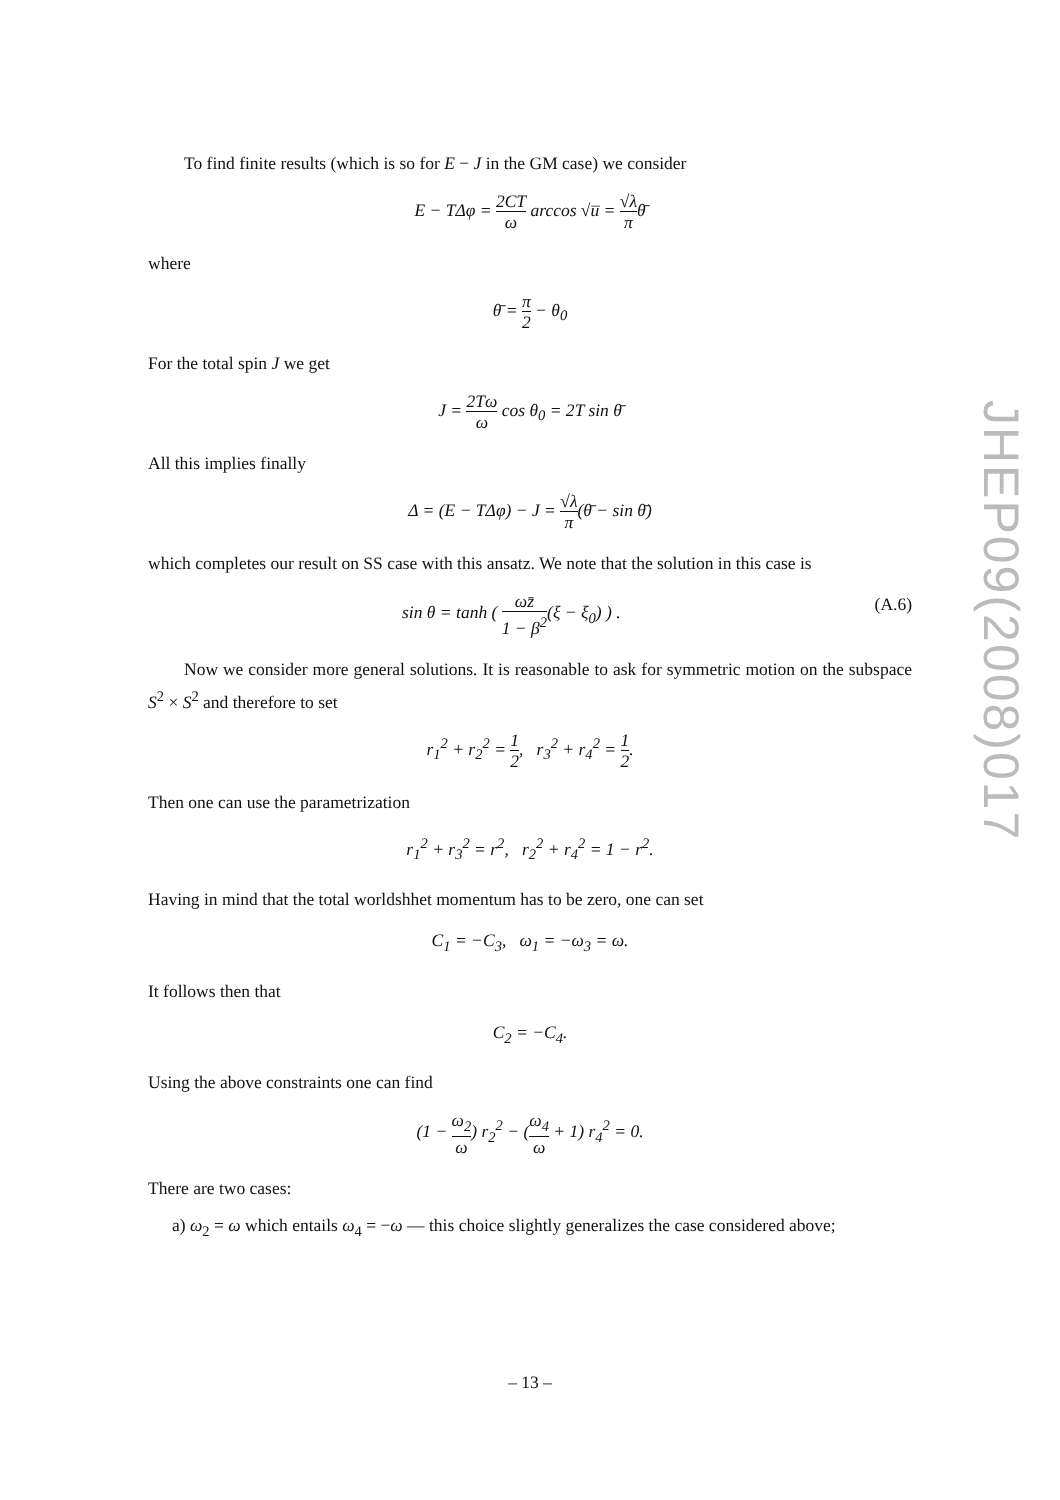To find finite results (which is so for E − J in the GM case) we consider
E − TΔφ = 2CT ω arccos √u̅ = √λ π θ̄
where
θ̄ = π 2 − θ<sub>0</sub>
For the total spin J we get
J = 2Tω ω cos θ<sub>0</sub> = 2T sin θ̄
All this implies finally
Δ = (E − TΔφ) − J = √λ π(θ̄ − sin θ̄)
which completes our result on SS case with this ansatz. We note that the solution in this case is
sin θ = tanh ( ωz̄ 1 − β<sup>2</sup>(ξ − ξ<sub>0</sub>) ) . (A.6)
Now we consider more general solutions. It is reasonable to ask for symmetric motion on the subspace S<sup>2</sup> × S<sup>2</sup> and therefore to set
r<sub>1</sub><sup>2</sup> + r<sub>2</sub><sup>2</sup> = 1 2, r<sub>3</sub><sup>2</sup> + r<sub>4</sub><sup>2</sup> = 1 2.
Then one can use the parametrization
r<sub>1</sub><sup>2</sup> + r<sub>3</sub><sup>2</sup> = r<sup>2</sup>, r<sub>2</sub><sup>2</sup> + r<sub>4</sub><sup>2</sup> = 1 − r<sup>2</sup>.
Having in mind that the total worldshhet momentum has to be zero, one can set
C<sub>1</sub> = −C<sub>3</sub>, ω<sub>1</sub> = −ω<sub>3</sub> = ω.
It follows then that
C<sub>2</sub> = −C<sub>4</sub>.
Using the above constraints one can find
(1 − ω<sub>2</sub> ω) r<sub>2</sub><sup>2</sup> − (ω<sub>4</sub> ω + 1) r<sub>4</sub><sup>2</sup> = 0.
There are two cases:
a) ω<sub>2</sub> = ω which entails ω<sub>4</sub> = −ω — this choice slightly generalizes the case considered above;
JHEP09(2008)017
– 13 –